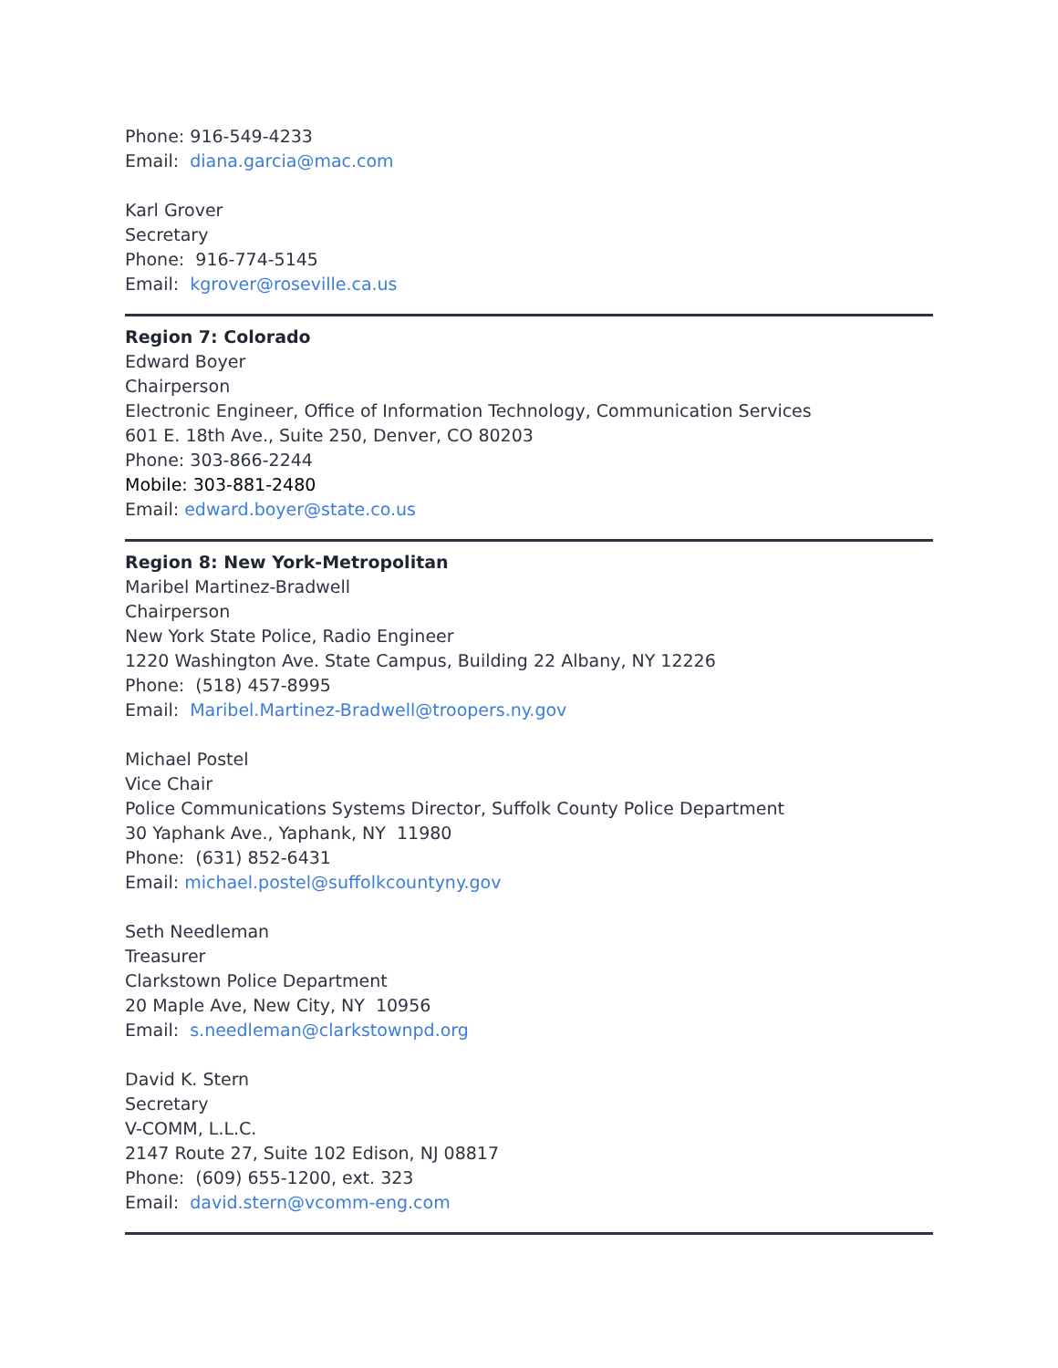Phone: 916-549-4233
Email: diana.garcia@mac.com
Karl Grover
Secretary
Phone: 916-774-5145
Email: kgrover@roseville.ca.us
Region 7: Colorado
Edward Boyer
Chairperson
Electronic Engineer, Office of Information Technology, Communication Services
601 E. 18th Ave., Suite 250, Denver, CO 80203
Phone: 303-866-2244
Mobile: 303-881-2480
Email: edward.boyer@state.co.us
Region 8: New York-Metropolitan
Maribel Martinez-Bradwell
Chairperson
New York State Police, Radio Engineer
1220 Washington Ave. State Campus, Building 22 Albany, NY 12226
Phone: (518) 457-8995
Email: Maribel.Martinez-Bradwell@troopers.ny.gov
Michael Postel
Vice Chair
Police Communications Systems Director, Suffolk County Police Department
30 Yaphank Ave., Yaphank, NY 11980
Phone: (631) 852-6431
Email: michael.postel@suffolkcountyny.gov
Seth Needleman
Treasurer
Clarkstown Police Department
20 Maple Ave, New City, NY 10956
Email: s.needleman@clarkstownpd.org
David K. Stern
Secretary
V-COMM, L.L.C.
2147 Route 27, Suite 102 Edison, NJ 08817
Phone: (609) 655-1200, ext. 323
Email: david.stern@vcomm-eng.com